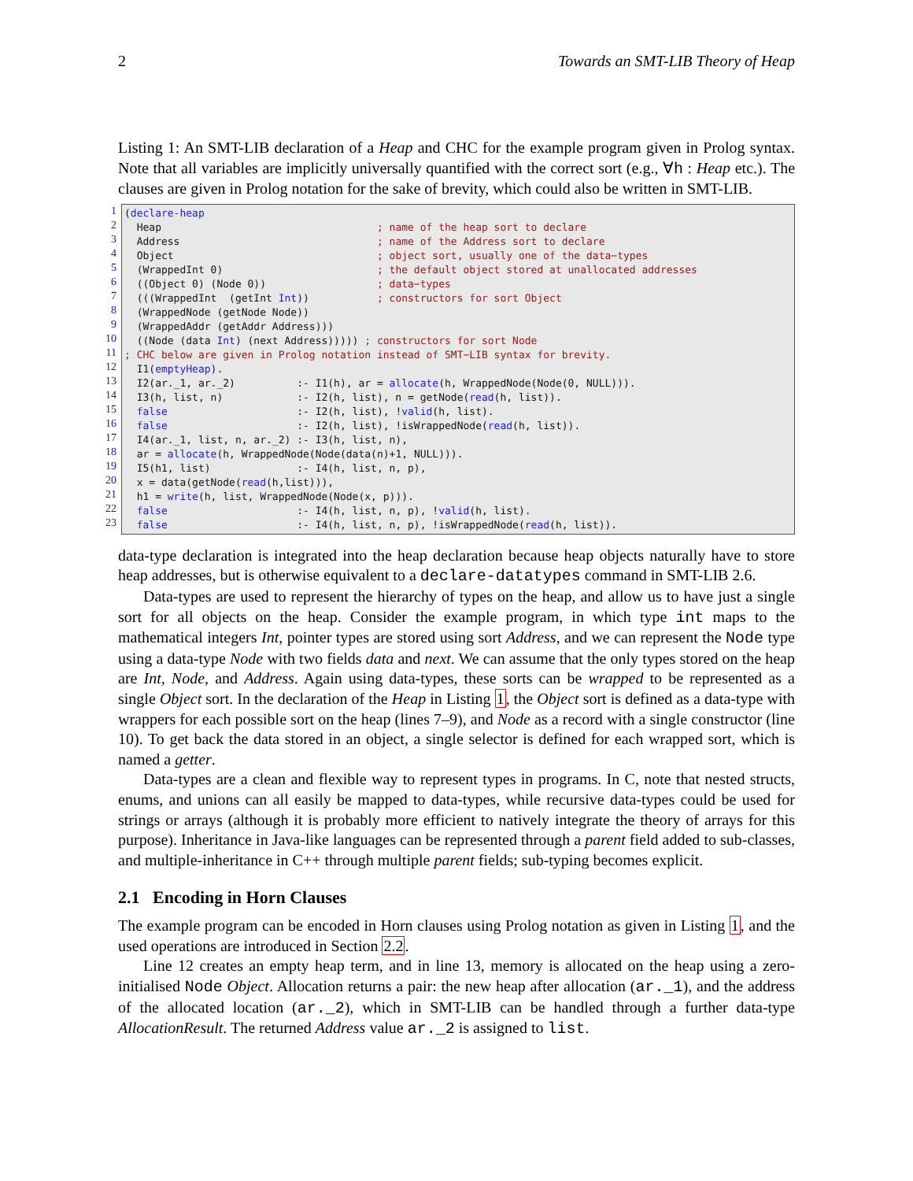2 Towards an SMT-LIB Theory of Heap
Listing 1: An SMT-LIB declaration of a Heap and CHC for the example program given in Prolog syntax. Note that all variables are implicitly universally quantified with the correct sort (e.g., ∀h : Heap etc.). The clauses are given in Prolog notation for the sake of brevity, which could also be written in SMT-LIB.
1
2
3
4
5
6
7
8
9
10
11
12
13
14
15
16
17
18
19
20
21
22
23
(declare-heap Heap ; name of the heap sort to declare Address ; name of the Address sort to declare Object ; object sort, usually one of the data−types (WrappedInt 0) ; the default object stored at unallocated addresses ((Object 0) (Node 0)) ; data−types (((WrappedInt (getInt Int)) ; constructors for sort Object (WrappedNode (getNode Node)) (WrappedAddr (getAddr Address))) ((Node (data Int) (next Address))))) ; constructors for sort Node ; CHC below are given in Prolog notation instead of SMT−LIB syntax for brevity. I1(emptyHeap). I2(ar._1, ar._2) :- I1(h), ar = allocate(h, WrappedNode(Node(0, NULL))). I3(h, list, n) :- I2(h, list), n = getNode(read(h, list)). false :- I2(h, list), !valid(h, list). false :- I2(h, list), !isWrappedNode(read(h, list)). I4(ar._1, list, n, ar._2) :- I3(h, list, n), ar = allocate(h, WrappedNode(Node(data(n)+1, NULL))). I5(h1, list) :- I4(h, list, n, p), x = data(getNode(read(h,list))), h1 = write(h, list, WrappedNode(Node(x, p))). false :- I4(h, list, n, p), !valid(h, list). false :- I4(h, list, n, p), !isWrappedNode(read(h, list)).
data-type declaration is integrated into the heap declaration because heap objects naturally have to store heap addresses, but is otherwise equivalent to a declare-datatypes command in SMT-LIB 2.6.
Data-types are used to represent the hierarchy of types on the heap, and allow us to have just a single sort for all objects on the heap. Consider the example program, in which type int maps to the mathematical integers Int, pointer types are stored using sort Address, and we can represent the Node type using a data-type Node with two fields data and next. We can assume that the only types stored on the heap are Int, Node, and Address. Again using data-types, these sorts can be wrapped to be represented as a single Object sort. In the declaration of the Heap in Listing 1, the Object sort is defined as a data-type with wrappers for each possible sort on the heap (lines 7–9), and Node as a record with a single constructor (line 10). To get back the data stored in an object, a single selector is defined for each wrapped sort, which is named a getter.
Data-types are a clean and flexible way to represent types in programs. In C, note that nested structs, enums, and unions can all easily be mapped to data-types, while recursive data-types could be used for strings or arrays (although it is probably more efficient to natively integrate the theory of arrays for this purpose). Inheritance in Java-like languages can be represented through a parent field added to sub-classes, and multiple-inheritance in C++ through multiple parent fields; sub-typing becomes explicit.
2.1 Encoding in Horn Clauses
The example program can be encoded in Horn clauses using Prolog notation as given in Listing 1, and the used operations are introduced in Section 2.2.
Line 12 creates an empty heap term, and in line 13, memory is allocated on the heap using a zero-initialised Node Object. Allocation returns a pair: the new heap after allocation (ar._1), and the address of the allocated location (ar._2), which in SMT-LIB can be handled through a further data-type AllocationResult. The returned Address value ar._2 is assigned to list.